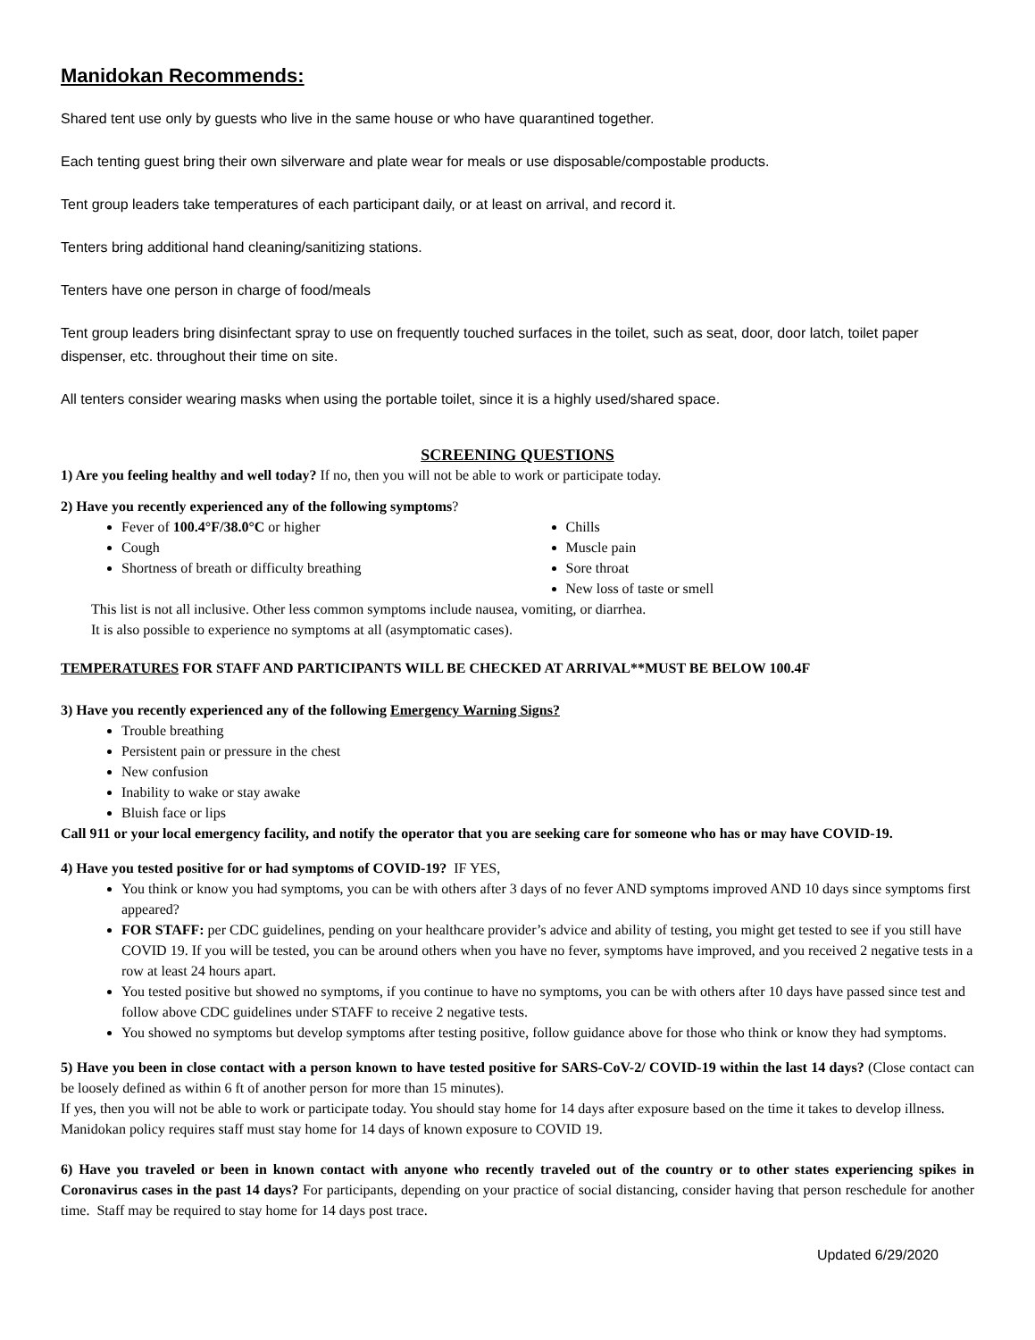Manidokan Recommends:
Shared tent use only by guests who live in the same house or who have quarantined together.
Each tenting guest bring their own silverware and plate wear for meals or use disposable/compostable products.
Tent group leaders take temperatures of each participant daily, or at least on arrival, and record it.
Tenters bring additional hand cleaning/sanitizing stations.
Tenters have one person in charge of food/meals
Tent group leaders bring disinfectant spray to use on frequently touched surfaces in the toilet, such as seat, door, door latch, toilet paper dispenser, etc. throughout their time on site.
All tenters consider wearing masks when using the portable toilet, since it is a highly used/shared space.
SCREENING QUESTIONS
1) Are you feeling healthy and well today? If no, then you will not be able to work or participate today.
2) Have you recently experienced any of the following symptoms?
Fever of 100.4°F/38.0°C or higher
Cough
Shortness of breath or difficulty breathing
Chills
Muscle pain
Sore throat
New loss of taste or smell
This list is not all inclusive. Other less common symptoms include nausea, vomiting, or diarrhea.
It is also possible to experience no symptoms at all (asymptomatic cases).
TEMPERATURES FOR STAFF AND PARTICIPANTS WILL BE CHECKED AT ARRIVAL**MUST BE BELOW 100.4F
3) Have you recently experienced any of the following Emergency Warning Signs?
Trouble breathing
Persistent pain or pressure in the chest
New confusion
Inability to wake or stay awake
Bluish face or lips
Call 911 or your local emergency facility, and notify the operator that you are seeking care for someone who has or may have COVID-19.
4) Have you tested positive for or had symptoms of COVID-19? IF YES,
You think or know you had symptoms, you can be with others after 3 days of no fever AND symptoms improved AND 10 days since symptoms first appeared?
FOR STAFF: per CDC guidelines, pending on your healthcare provider’s advice and ability of testing, you might get tested to see if you still have COVID 19. If you will be tested, you can be around others when you have no fever, symptoms have improved, and you received 2 negative tests in a row at least 24 hours apart.
You tested positive but showed no symptoms, if you continue to have no symptoms, you can be with others after 10 days have passed since test and follow above CDC guidelines under STAFF to receive 2 negative tests.
You showed no symptoms but develop symptoms after testing positive, follow guidance above for those who think or know they had symptoms.
5) Have you been in close contact with a person known to have tested positive for SARS-CoV-2/ COVID-19 within the last 14 days? (Close contact can be loosely defined as within 6 ft of another person for more than 15 minutes).
If yes, then you will not be able to work or participate today. You should stay home for 14 days after exposure based on the time it takes to develop illness. Manidokan policy requires staff must stay home for 14 days of known exposure to COVID 19.
6) Have you traveled or been in known contact with anyone who recently traveled out of the country or to other states experiencing spikes in Coronavirus cases in the past 14 days? For participants, depending on your practice of social distancing, consider having that person reschedule for another time. Staff may be required to stay home for 14 days post trace.
Updated 6/29/2020